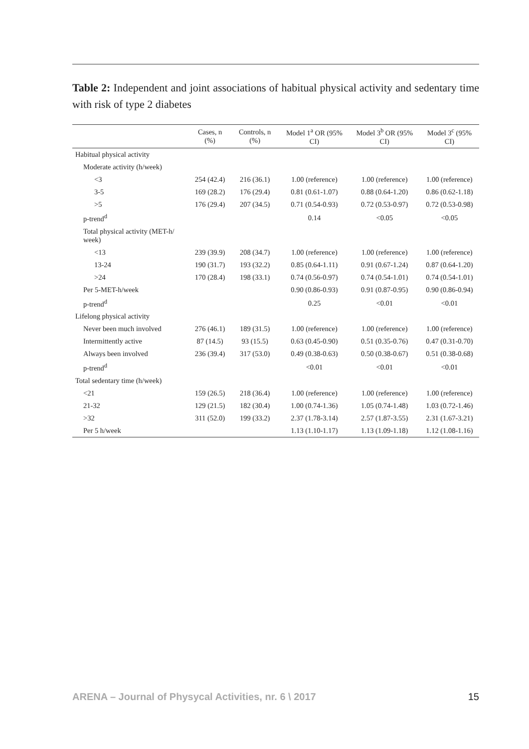Table 2: Independent and joint associations of habitual physical activity and sedentary time with risk of type 2 diabetes
| | Cases, n (%) | Controls, n (%) | Model 1<sup>a</sup> OR (95% CI) | Model 3<sup>b</sup> OR (95% CI) | Model 3<sup>c</sup> (95% CI) |
| --- | --- | --- | --- | --- | --- |
| Habitual physical activity | | | | | |
| Moderate activity (h/week) | | | | | |
| <3 | 254 (42.4) | 216 (36.1) | 1.00 (reference) | 1.00 (reference) | 1.00 (reference) |
| 3-5 | 169 (28.2) | 176 (29.4) | 0.81 (0.61-1.07) | 0.88 (0.64-1.20) | 0.86 (0.62-1.18) |
| >5 | 176 (29.4) | 207 (34.5) | 0.71 (0.54-0.93) | 0.72 (0.53-0.97) | 0.72 (0.53-0.98) |
| p-trend<sup>d</sup> | | | 0.14 | <0.05 | <0.05 |
| Total physical activity (MET-h/ week) | | | | | |
| <13 | 239 (39.9) | 208 (34.7) | 1.00 (reference) | 1.00 (reference) | 1.00 (reference) |
| 13-24 | 190 (31.7) | 193 (32.2) | 0.85 (0.64-1.11) | 0.91 (0.67-1.24) | 0.87 (0.64-1.20) |
| >24 | 170 (28.4) | 198 (33.1) | 0.74 (0.56-0.97) | 0.74 (0.54-1.01) | 0.74 (0.54-1.01) |
| Per 5-MET-h/week | | | 0.90 (0.86-0.93) | 0.91 (0.87-0.95) | 0.90 (0.86-0.94) |
| p-trend<sup>d</sup> | | | 0.25 | <0.01 | <0.01 |
| Lifelong physical activity | | | | | |
| Never been much involved | 276 (46.1) | 189 (31.5) | 1.00 (reference) | 1.00 (reference) | 1.00 (reference) |
| Intermittently active | 87 (14.5) | 93 (15.5) | 0.63 (0.45-0.90) | 0.51 (0.35-0.76) | 0.47 (0.31-0.70) |
| Always been involved | 236 (39.4) | 317 (53.0) | 0.49 (0.38-0.63) | 0.50 (0.38-0.67) | 0.51 (0.38-0.68) |
| p-trend<sup>d</sup> | | | <0.01 | <0.01 | <0.01 |
| Total sedentary time (h/week) | | | | | |
| <21 | 159 (26.5) | 218 (36.4) | 1.00 (reference) | 1.00 (reference) | 1.00 (reference) |
| 21-32 | 129 (21.5) | 182 (30.4) | 1.00 (0.74-1.36) | 1.05 (0.74-1.48) | 1.03 (0.72-1.46) |
| >32 | 311 (52.0) | 199 (33.2) | 2.37 (1.78-3.14) | 2.57 (1.87-3.55) | 2.31 (1.67-3.21) |
| Per 5 h/week | | | 1.13 (1.10-1.17) | 1.13 (1.09-1.18) | 1.12 (1.08-1.16) |
ARENA – Journal of Physycal Activities, nr. 6 \ 2017 15